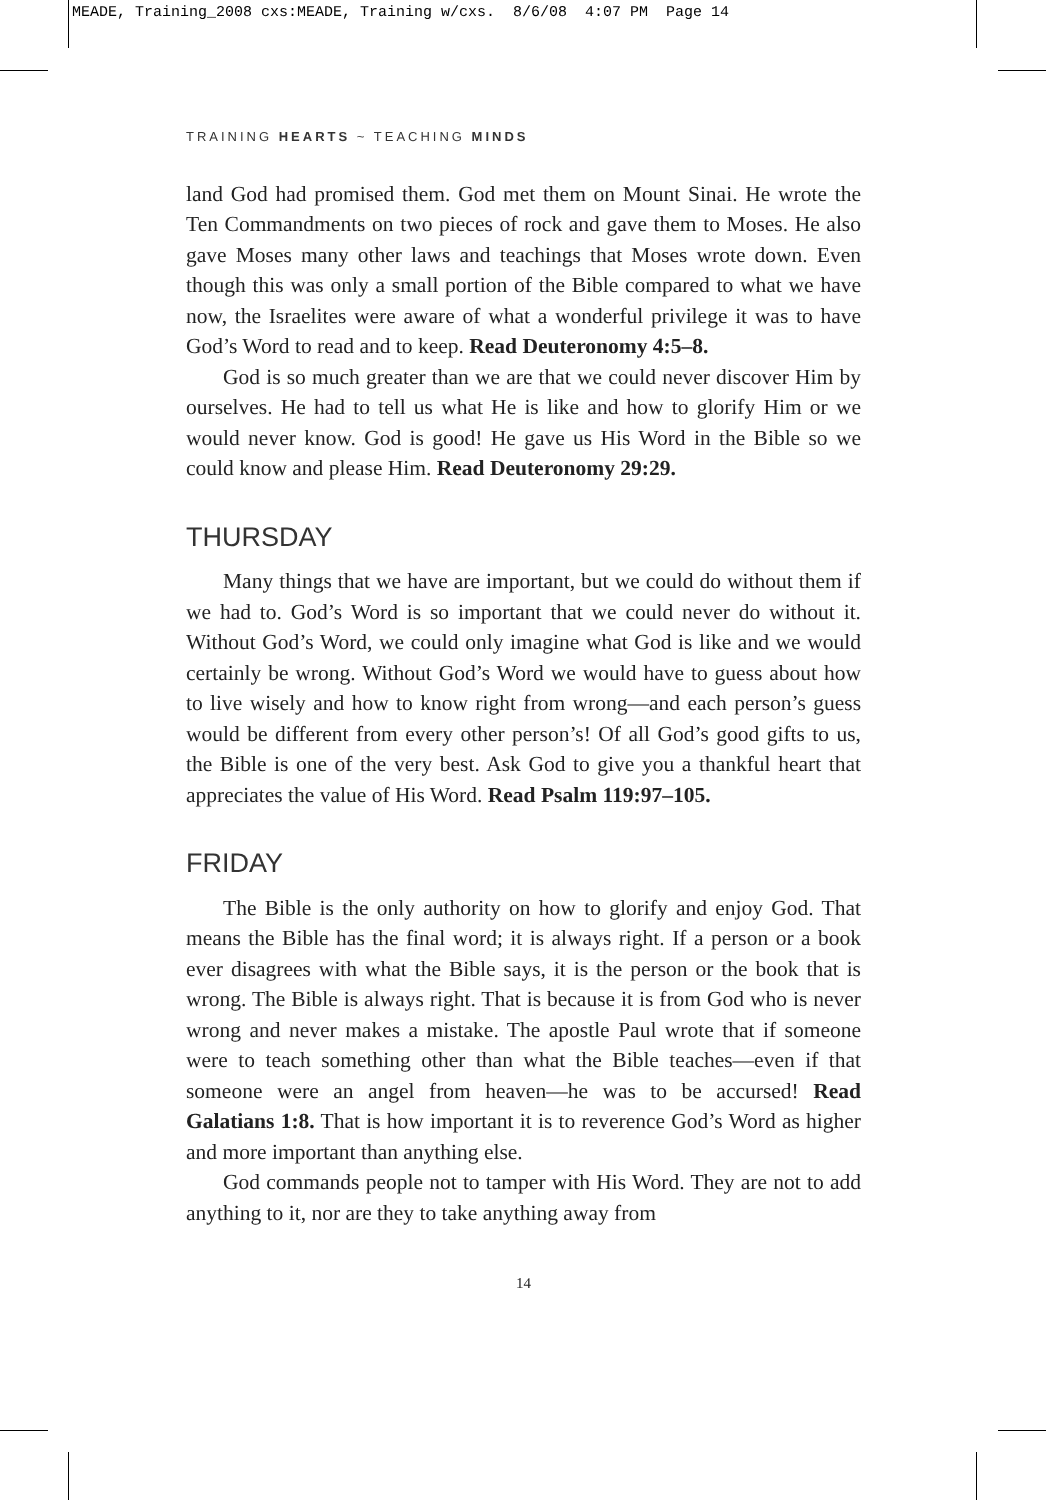MEADE, Training_2008 cxs:MEADE, Training w/cxs. 8/6/08 4:07 PM Page 14
TRAINING HEARTS ~ TEACHING MINDS
land God had promised them. God met them on Mount Sinai. He wrote the Ten Commandments on two pieces of rock and gave them to Moses. He also gave Moses many other laws and teachings that Moses wrote down. Even though this was only a small portion of the Bible compared to what we have now, the Israelites were aware of what a wonderful privilege it was to have God’s Word to read and to keep. Read Deuteronomy 4:5–8.
God is so much greater than we are that we could never discover Him by ourselves. He had to tell us what He is like and how to glorify Him or we would never know. God is good! He gave us His Word in the Bible so we could know and please Him. Read Deuteronomy 29:29.
THURSDAY
Many things that we have are important, but we could do without them if we had to. God’s Word is so important that we could never do without it. Without God’s Word, we could only imagine what God is like and we would certainly be wrong. Without God’s Word we would have to guess about how to live wisely and how to know right from wrong—and each person’s guess would be different from every other person’s! Of all God’s good gifts to us, the Bible is one of the very best. Ask God to give you a thankful heart that appreciates the value of His Word. Read Psalm 119:97–105.
FRIDAY
The Bible is the only authority on how to glorify and enjoy God. That means the Bible has the final word; it is always right. If a person or a book ever disagrees with what the Bible says, it is the person or the book that is wrong. The Bible is always right. That is because it is from God who is never wrong and never makes a mistake. The apostle Paul wrote that if someone were to teach something other than what the Bible teaches—even if that someone were an angel from heaven—he was to be accursed! Read Galatians 1:8. That is how important it is to reverence God’s Word as higher and more important than anything else.
God commands people not to tamper with His Word. They are not to add anything to it, nor are they to take anything away from
14